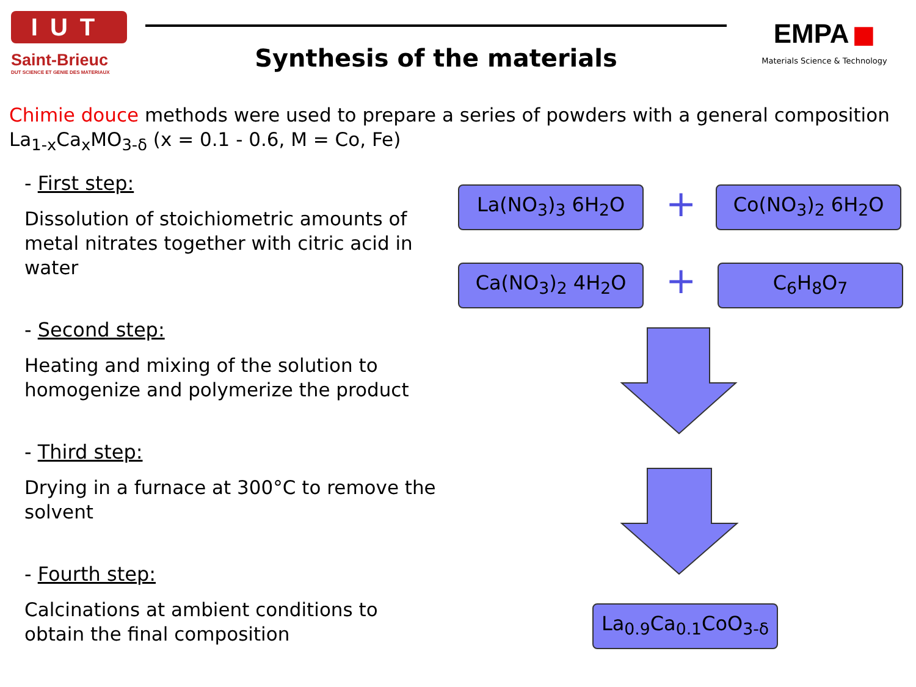IUT
Saint-Brieuc
DUT SCIENCE ET GENIE DES MATERIAUX
Synthesis of the materials EMPA ■
Materials Science & Technology
Chimie douce methods were used to prepare a series of powders with a general composition La<sub>1-x</sub>Ca<sub>x</sub>MO<sub>3-δ</sub> (x = 0.1 - 0.6, M = Co, Fe)
- First step:
Dissolution of stoichiometric amounts of metal nitrates together with citric acid in water
- Second step:
Heating and mixing of the solution to homogenize and polymerize the product
- Third step:
Drying in a furnace at 300°C to remove the solvent
- Fourth step:
Calcinations at ambient conditions to obtain the final composition
La(NO<sub>3</sub>)<sub>3</sub> 6H<sub>2</sub>O + Co(NO<sub>3</sub>)<sub>2</sub> 6H<sub>2</sub>O
Ca(NO<sub>3</sub>)<sub>2</sub> 4H<sub>2</sub>O + C<sub>6</sub>H<sub>8</sub>O<sub>7</sub>
La<sub>0.9</sub>Ca<sub>0.1</sub>CoO<sub>3-δ</sub>